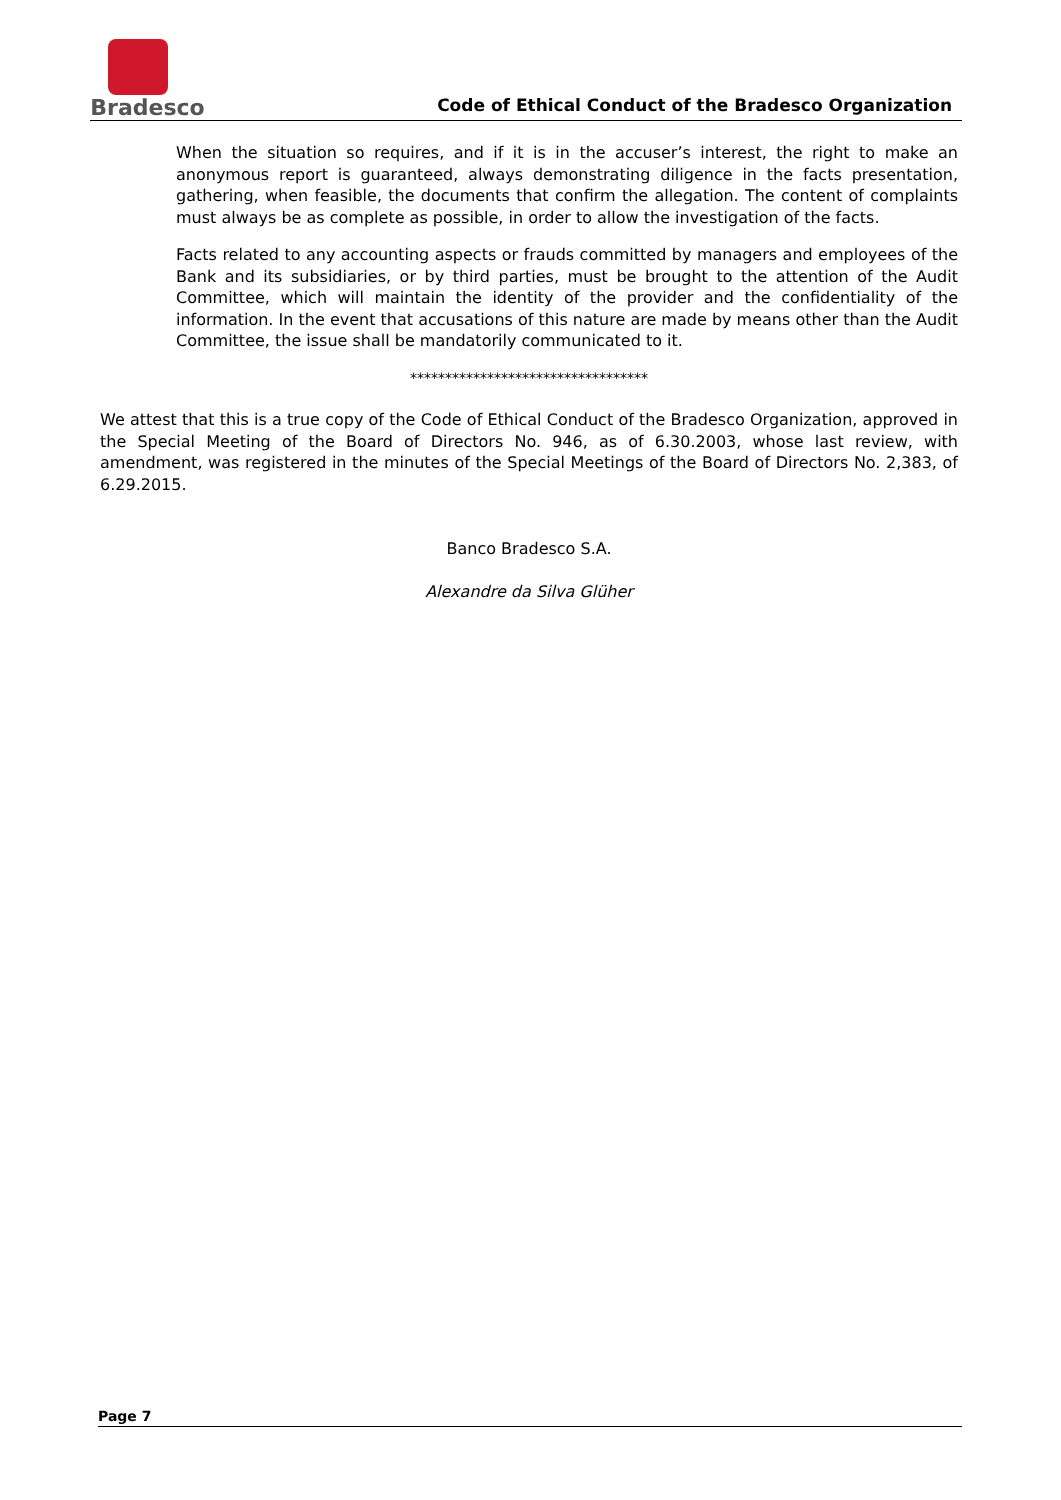Bradesco
Code of Ethical Conduct of the Bradesco Organization
When the situation so requires, and if it is in the accuser’s interest, the right to make an anonymous report is guaranteed, always demonstrating diligence in the facts presentation, gathering, when feasible, the documents that confirm the allegation. The content of complaints must always be as complete as possible, in order to allow the investigation of the facts.
Facts related to any accounting aspects or frauds committed by managers and employees of the Bank and its subsidiaries, or by third parties, must be brought to the attention of the Audit Committee, which will maintain the identity of the provider and the confidentiality of the information. In the event that accusations of this nature are made by means other than the Audit Committee, the issue shall be mandatorily communicated to it.
**********************************
We attest that this is a true copy of the Code of Ethical Conduct of the Bradesco Organization, approved in the Special Meeting of the Board of Directors No. 946, as of 6.30.2003, whose last review, with amendment, was registered in the minutes of the Special Meetings of the Board of Directors No. 2,383, of 6.29.2015.
Banco Bradesco S.A.
Alexandre da Silva Glüher
Page 7